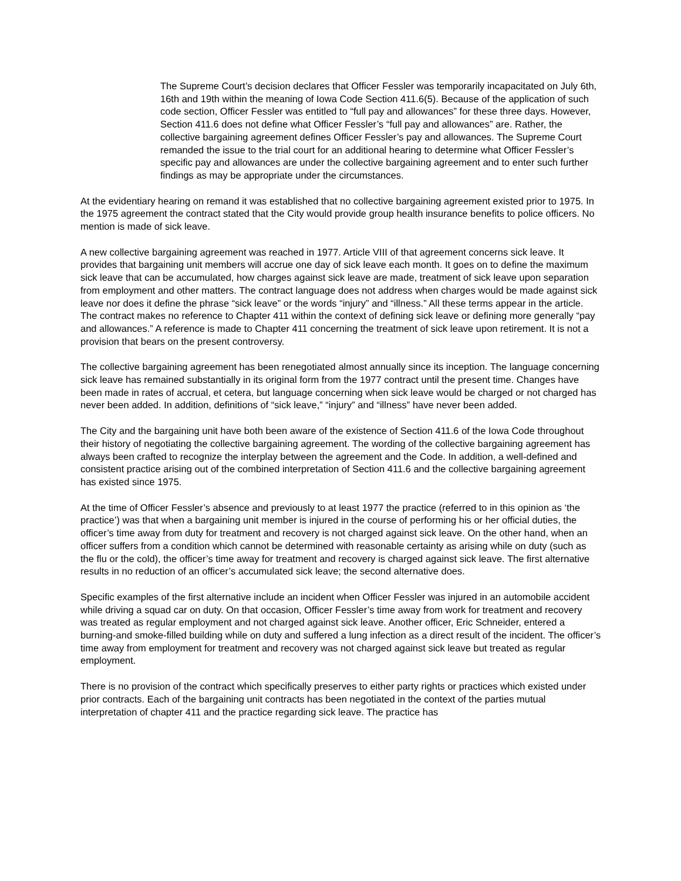The Supreme Court’s decision declares that Officer Fessler was temporarily incapacitated on July 6th, 16th and 19th within the meaning of Iowa Code Section 411.6(5). Because of the application of such code section, Officer Fessler was entitled to “full pay and allowances” for these three days. However, Section 411.6 does not define what Officer Fessler’s “full pay and allowances” are. Rather, the collective bargaining agreement defines Officer Fessler’s pay and allowances. The Supreme Court remanded the issue to the trial court for an additional hearing to determine what Officer Fessler’s specific pay and allowances are under the collective bargaining agreement and to enter such further findings as may be appropriate under the circumstances.
At the evidentiary hearing on remand it was established that no collective bargaining agreement existed prior to 1975. In the 1975 agreement the contract stated that the City would provide group health insurance benefits to police officers. No mention is made of sick leave.
A new collective bargaining agreement was reached in 1977. Article VIII of that agreement concerns sick leave. It provides that bargaining unit members will accrue one day of sick leave each month. It goes on to define the maximum sick leave that can be accumulated, how charges against sick leave are made, treatment of sick leave upon separation from employment and other matters. The contract language does not address when charges would be made against sick leave nor does it define the phrase “sick leave” or the words “injury” and “illness.” All these terms appear in the article. The contract makes no reference to Chapter 411 within the context of defining sick leave or defining more generally “pay and allowances.” A reference is made to Chapter 411 concerning the treatment of sick leave upon retirement. It is not a provision that bears on the present controversy.
The collective bargaining agreement has been renegotiated almost annually since its inception. The language concerning sick leave has remained substantially in its original form from the 1977 contract until the present time. Changes have been made in rates of accrual, et cetera, but language concerning when sick leave would be charged or not charged has never been added. In addition, definitions of “sick leave,” “injury” and “illness” have never been added.
The City and the bargaining unit have both been aware of the existence of Section 411.6 of the Iowa Code throughout their history of negotiating the collective bargaining agreement. The wording of the collective bargaining agreement has always been crafted to recognize the interplay between the agreement and the Code. In addition, a well-defined and consistent practice arising out of the combined interpretation of Section 411.6 and the collective bargaining agreement has existed since 1975.
At the time of Officer Fessler’s absence and previously to at least 1977 the practice (referred to in this opinion as ‘the practice’) was that when a bargaining unit member is injured in the course of performing his or her official duties, the officer’s time away from duty for treatment and recovery is not charged against sick leave. On the other hand, when an officer suffers from a condition which cannot be determined with reasonable certainty as arising while on duty (such as the flu or the cold), the officer’s time away for treatment and recovery is charged against sick leave. The first alternative results in no reduction of an officer’s accumulated sick leave; the second alternative does.
Specific examples of the first alternative include an incident when Officer Fessler was injured in an automobile accident while driving a squad car on duty. On that occasion, Officer Fessler’s time away from work for treatment and recovery was treated as regular employment and not charged against sick leave. Another officer, Eric Schneider, entered a burning-and smoke-filled building while on duty and suffered a lung infection as a direct result of the incident. The officer’s time away from employment for treatment and recovery was not charged against sick leave but treated as regular employment.
There is no provision of the contract which specifically preserves to either party rights or practices which existed under prior contracts. Each of the bargaining unit contracts has been negotiated in the context of the parties mutual interpretation of chapter 411 and the practice regarding sick leave. The practice has